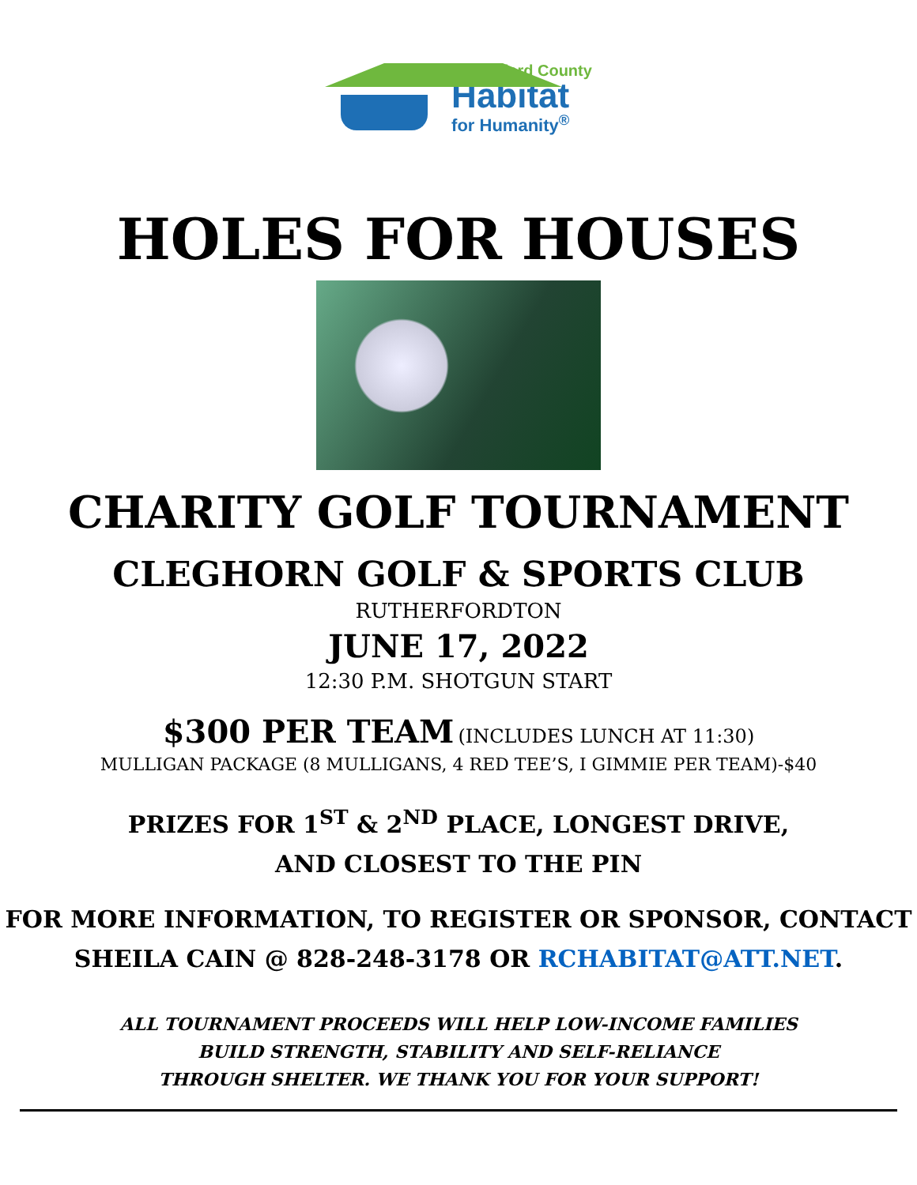Rutherford County
Habitat
for Humanity<sup>®</sup>
HOLES FOR HOUSES
CHARITY GOLF TOURNAMENT
CLEGHORN GOLF & SPORTS CLUB
RUTHERFORDTON
JUNE 17, 2022
12:30 P.M. SHOTGUN START
$300 PER TEAM (INCLUDES LUNCH AT 11:30)
MULLIGAN PACKAGE (8 MULLIGANS, 4 RED TEE’S, I GIMMIE PER TEAM)-$40
PRIZES FOR 1<sup>ST</sup> & 2<sup>ND</sup> PLACE, LONGEST DRIVE,
AND CLOSEST TO THE PIN
FOR MORE INFORMATION, TO REGISTER OR SPONSOR, CONTACT
SHEILA CAIN @ 828-248-3178 OR RCHABITAT@ATT.NET.
ALL TOURNAMENT PROCEEDS WILL HELP LOW-INCOME FAMILIES
BUILD STRENGTH, STABILITY AND SELF-RELIANCE
THROUGH SHELTER. WE THANK YOU FOR YOUR SUPPORT!